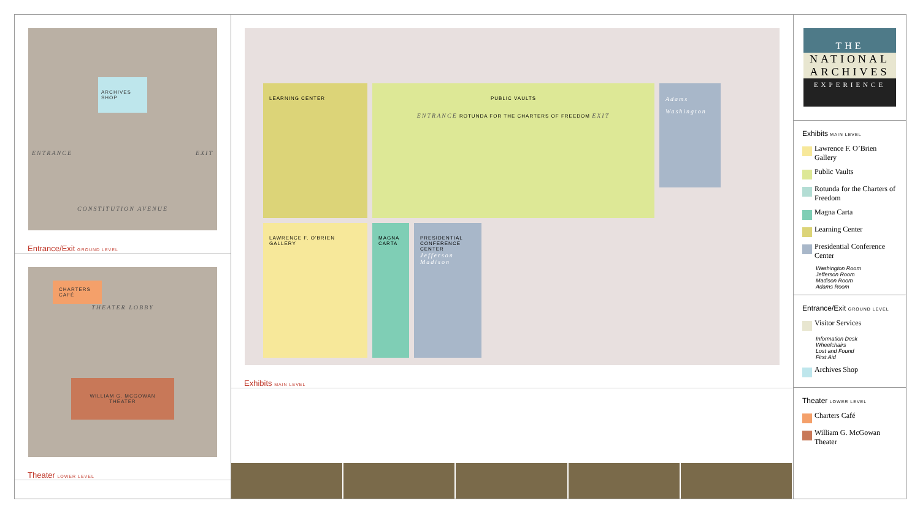ARCHIVES SHOP
ENTRANCE EXIT
CONSTITUTION AVENUE
Entrance/Exit GROUND LEVEL
CHARTERS CAFÉ
THEATER LOBBY
WILLIAM G. MCGOWAN THEATER
Theater LOWER LEVEL
LEARNING CENTER
PUBLIC VAULTS
ENTRANCE ROTUNDA FOR THE CHARTERS OF FREEDOM EXIT
Adams
Washington
LAWRENCE F. O'BRIEN GALLERY
MAGNA CARTA
PRESIDENTIAL CONFERENCE CENTER Jefferson Madison
Exhibits MAIN LEVEL
THE
NATIONAL ARCHIVES
EXPERIENCE
Exhibits MAIN LEVEL
Lawrence F. O’Brien Gallery
Public Vaults
Rotunda for the Charters of Freedom
Magna Carta
Learning Center
Presidential Conference Center
Washington Room
Jefferson Room
Madison Room
Adams Room
Entrance/Exit GROUND LEVEL
Visitor Services
Information Desk
Wheelchairs
Lost and Found
First Aid
Archives Shop
Theater LOWER LEVEL
Charters Café
William G. McGowan Theater